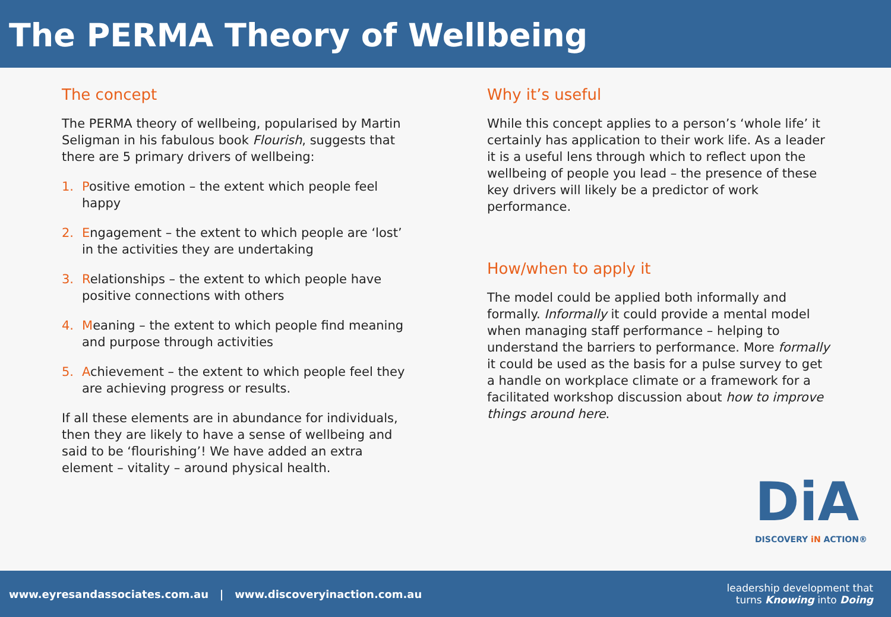The PERMA Theory of Wellbeing
The concept
The PERMA theory of wellbeing, popularised by Martin Seligman in his fabulous book Flourish, suggests that there are 5 primary drivers of wellbeing:
1. Positive emotion – the extent which people feel happy
2. Engagement – the extent to which people are ‘lost’ in the activities they are undertaking
3. Relationships – the extent to which people have positive connections with others
4. Meaning – the extent to which people find meaning and purpose through activities
5. Achievement – the extent to which people feel they are achieving progress or results.
If all these elements are in abundance for individuals, then they are likely to have a sense of wellbeing and said to be ‘flourishing’! We have added an extra element – vitality – around physical health.
Why it’s useful
While this concept applies to a person’s ‘whole life’ it certainly has application to their work life. As a leader it is a useful lens through which to reflect upon the wellbeing of people you lead – the presence of these key drivers will likely be a predictor of work performance.
How/when to apply it
The model could be applied both informally and formally. Informally it could provide a mental model when managing staff performance – helping to understand the barriers to performance. More formally it could be used as the basis for a pulse survey to get a handle on workplace climate or a framework for a facilitated workshop discussion about how to improve things around here.
DiA
DISCOVERY iN ACTION®
www.eyresandassociates.com.au | www.discoveryinaction.com.au
leadership development that
turns Knowing into Doing